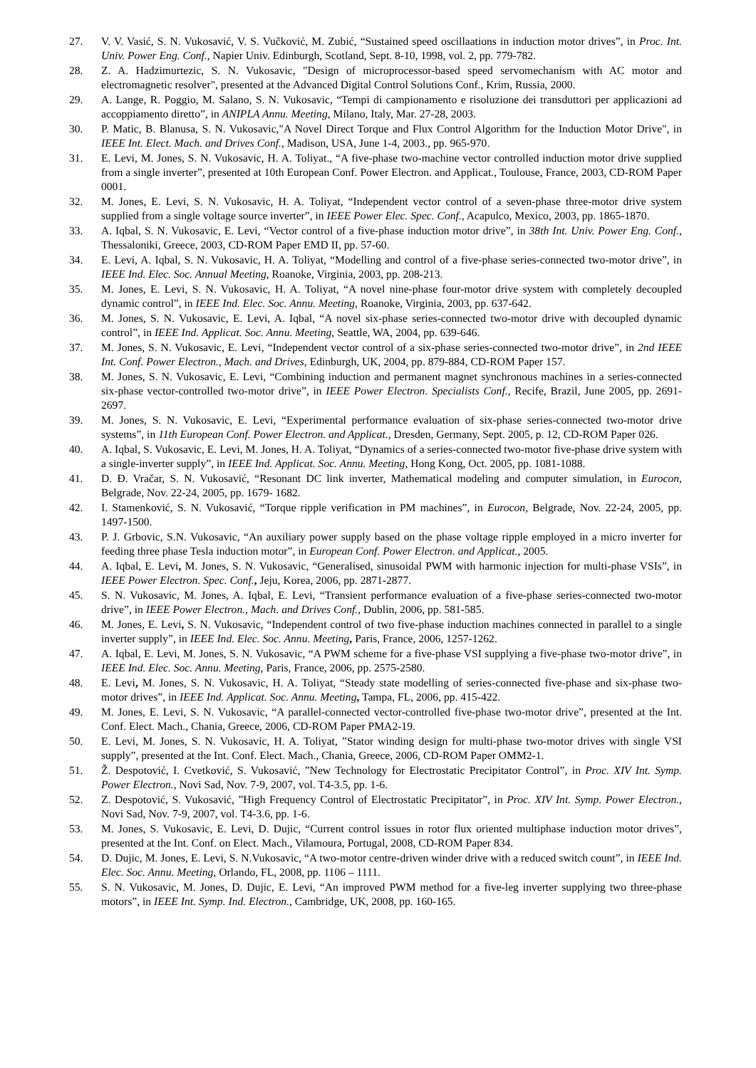27. V. V. Vasić, S. N. Vukosavić, V. S. Vučković, M. Zubić, “Sustained speed oscillaations in induction motor drives”, in Proc. Int. Univ. Power Eng. Conf., Napier Univ. Edinburgh, Scotland, Sept. 8-10, 1998, vol. 2, pp. 779-782.
28. Z. A. Hadzimurtezic, S. N. Vukosavic, "Design of microprocessor-based speed servomechanism with AC motor and electromagnetic resolver", presented at the Advanced Digital Control Solutions Conf., Krim, Russia, 2000.
29. A. Lange, R. Poggio, M. Salano, S. N. Vukosavic, “Tempi di campionamento e risoluzione dei transduttori per applicazioni ad accoppiamento diretto”, in ANIPLA Annu. Meeting, Milano, Italy, Mar. 27-28, 2003.
30. P. Matic, B. Blanusa, S. N. Vukosavic,"A Novel Direct Torque and Flux Control Algorithm for the Induction Motor Drive", in IEEE Int. Elect. Mach. and Drives Conf., Madison, USA, June 1-4, 2003., pp. 965-970.
31. E. Levi, M. Jones, S. N. Vukosavic, H. A. Toliyat., “A five-phase two-machine vector controlled induction motor drive supplied from a single inverter”, presented at 10th European Conf. Power Electron. and Applicat., Toulouse, France, 2003, CD-ROM Paper 0001.
32. M. Jones, E. Levi, S. N. Vukosavic, H. A. Toliyat, “Independent vector control of a seven-phase three-motor drive system supplied from a single voltage source inverter”, in IEEE Power Elec. Spec. Conf., Acapulco, Mexico, 2003, pp. 1865-1870.
33. A. Iqbal, S. N. Vukosavic, E. Levi, “Vector control of a five-phase induction motor drive”, in 38th Int. Univ. Power Eng. Conf., Thessaloniki, Greece, 2003, CD-ROM Paper EMD II, pp. 57-60.
34. E. Levi, A. Iqbal, S. N. Vukosavic, H. A. Toliyat, “Modelling and control of a five-phase series-connected two-motor drive”, in IEEE Ind. Elec. Soc. Annual Meeting, Roanoke, Virginia, 2003, pp. 208-213.
35. M. Jones, E. Levi, S. N. Vukosavic, H. A. Toliyat, “A novel nine-phase four-motor drive system with completely decoupled dynamic control”, in IEEE Ind. Elec. Soc. Annu. Meeting, Roanoke, Virginia, 2003, pp. 637-642.
36. M. Jones, S. N. Vukosavic, E. Levi, A. Iqbal, “A novel six-phase series-connected two-motor drive with decoupled dynamic control”, in IEEE Ind. Applicat. Soc. Annu. Meeting, Seattle, WA, 2004, pp. 639-646.
37. M. Jones, S. N. Vukosavic, E. Levi, “Independent vector control of a six-phase series-connected two-motor drive”, in 2nd IEEE Int. Conf. Power Electron., Mach. and Drives, Edinburgh, UK, 2004, pp. 879-884, CD-ROM Paper 157.
38. M. Jones, S. N. Vukosavic, E. Levi, “Combining induction and permanent magnet synchronous machines in a series-connected six-phase vector-controlled two-motor drive”, in IEEE Power Electron. Specialists Conf., Recife, Brazil, June 2005, pp. 2691-2697.
39. M. Jones, S. N. Vukosavic, E. Levi, “Experimental performance evaluation of six-phase series-connected two-motor drive systems”, in 11th European Conf. Power Electron. and Applicat., Dresden, Germany, Sept. 2005, p. 12, CD-ROM Paper 026.
40. A. Iqbal, S. Vukosavic, E. Levi, M. Jones, H. A. Toliyat, “Dynamics of a series-connected two-motor five-phase drive system with a single-inverter supply”, in IEEE Ind. Applicat. Soc. Annu. Meeting, Hong Kong, Oct. 2005, pp. 1081-1088.
41. D. Đ. Vračar, S. N. Vukosavić, “Resonant DC link inverter, Mathematical modeling and computer simulation, in Eurocon, Belgrade, Nov. 22-24, 2005, pp. 1679- 1682.
42. I. Stamenković, S. N. Vukosavić, “Torque ripple verification in PM machines”, in Eurocon, Belgrade, Nov. 22-24, 2005, pp. 1497-1500.
43. P. J. Grbovic, S.N. Vukosavic, “An auxiliary power supply based on the phase voltage ripple employed in a micro inverter for feeding three phase Tesla induction motor”, in European Conf. Power Electron. and Applicat., 2005.
44. A. Iqbal, E. Levi, M. Jones, S. N. Vukosavic, “Generalised, sinusoidal PWM with harmonic injection for multi-phase VSIs”, in IEEE Power Electron. Spec. Conf., Jeju, Korea, 2006, pp. 2871-2877.
45. S. N. Vukosavic, M. Jones, A. Iqbal, E. Levi, “Transient performance evaluation of a five-phase series-connected two-motor drive”, in IEEE Power Electron., Mach. and Drives Conf., Dublin, 2006, pp. 581-585.
46. M. Jones, E. Levi, S. N. Vukosavic, “Independent control of two five-phase induction machines connected in parallel to a single inverter supply”, in IEEE Ind. Elec. Soc. Annu. Meeting, Paris, France, 2006, 1257-1262.
47. A. Iqbal, E. Levi, M. Jones, S. N. Vukosavic, “A PWM scheme for a five-phase VSI supplying a five-phase two-motor drive”, in IEEE Ind. Elec. Soc. Annu. Meeting, Paris, France, 2006, pp. 2575-2580.
48. E. Levi, M. Jones, S. N. Vukosavic, H. A. Toliyat, “Steady state modelling of series-connected five-phase and six-phase two-motor drives”, in IEEE Ind. Applicat. Soc. Annu. Meeting, Tampa, FL, 2006, pp. 415-422.
49. M. Jones, E. Levi, S. N. Vukosavic, “A parallel-connected vector-controlled five-phase two-motor drive”, presented at the Int. Conf. Elect. Mach., Chania, Greece, 2006, CD-ROM Paper PMA2-19.
50. E. Levi, M. Jones, S. N. Vukosavic, H. A. Toliyat, ”Stator winding design for multi-phase two-motor drives with single VSI supply”, presented at the Int. Conf. Elect. Mach., Chania, Greece, 2006, CD-ROM Paper OMM2-1.
51. Ž. Despotović, I. Cvetković, S. Vukosavić, ”New Technology for Electrostatic Precipitator Control”, in Proc. XIV Int. Symp. Power Electron., Novi Sad, Nov. 7-9, 2007, vol. T4-3.5, pp. 1-6.
52. Z. Despotović, S. Vukosavić, ”High Frequency Control of Electrostatic Precipitator”, in Proc. XIV Int. Symp. Power Electron., Novi Sad, Nov. 7-9, 2007, vol. T4-3.6, pp. 1-6.
53. M. Jones, S. Vukosavic, E. Levi, D. Dujic, “Current control issues in rotor flux oriented multiphase induction motor drives”, presented at the Int. Conf. on Elect. Mach., Vilamoura, Portugal, 2008, CD-ROM Paper 834.
54. D. Dujic, M. Jones, E. Levi, S. N.Vukosavic, “A two-motor centre-driven winder drive with a reduced switch count”, in IEEE Ind. Elec. Soc. Annu. Meeting, Orlando, FL, 2008, pp. 1106 – 1111.
55. S. N. Vukosavic, M. Jones, D. Dujic, E. Levi, “An improved PWM method for a five-leg inverter supplying two three-phase motors”, in IEEE Int. Symp. Ind. Electron., Cambridge, UK, 2008, pp. 160-165.